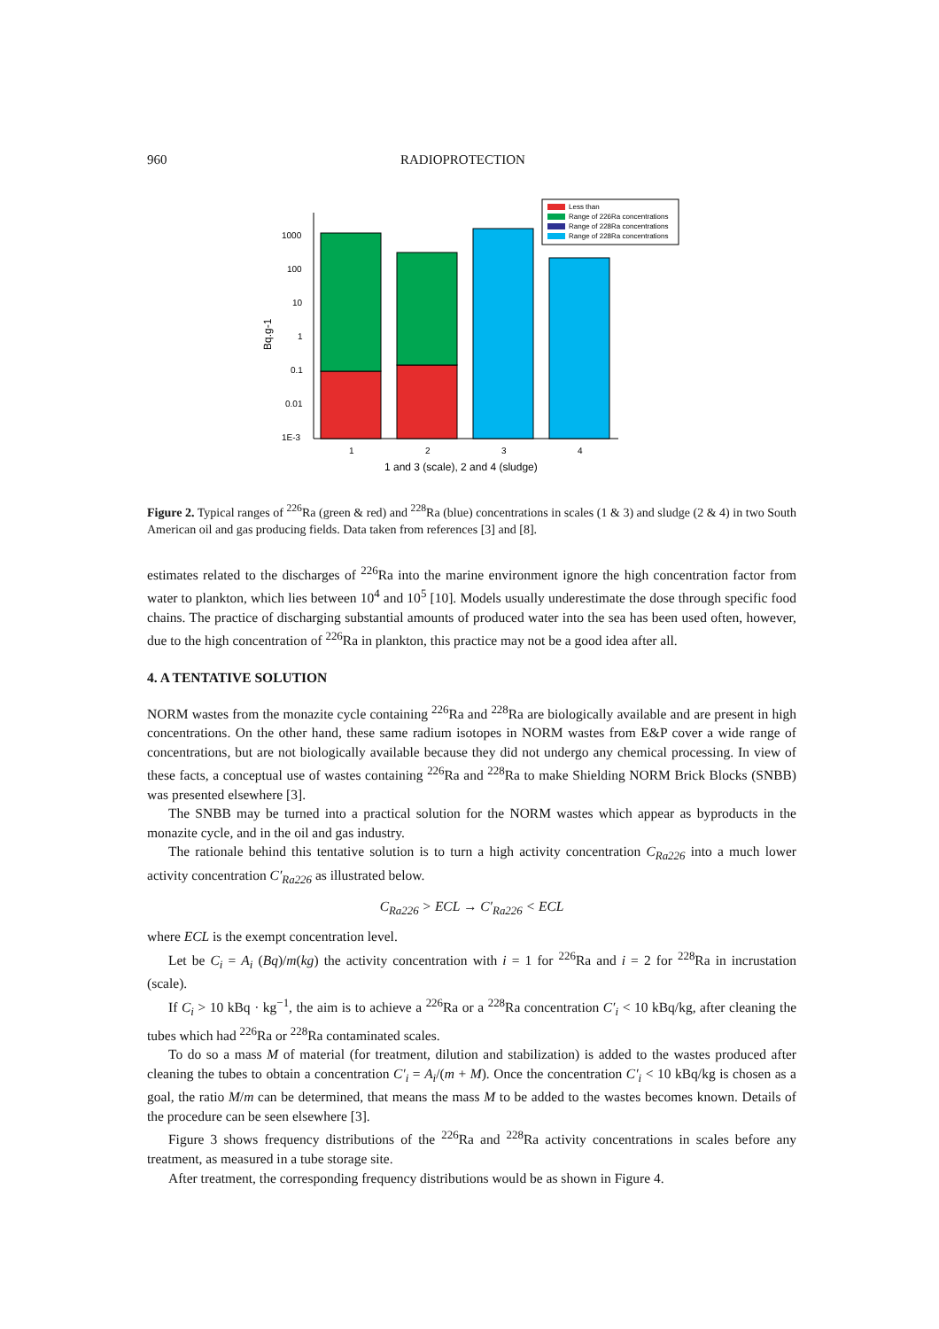960 RADIOPROTECTION
Bq.g-1
1000
100
10
1
0.1
0.01
1E-3
1
2
3
4
1 and 3 (scale), 2 and 4 (sludge)
Less than
Range of 226Ra concentrations
Range of 228Ra concentrations
Range of 228Ra concentrations
Figure 2. Typical ranges of <sup>226</sup>Ra (green & red) and <sup>228</sup>Ra (blue) concentrations in scales (1 & 3) and sludge (2 & 4) in two South American oil and gas producing fields. Data taken from references [3] and [8].
estimates related to the discharges of <sup>226</sup>Ra into the marine environment ignore the high concentration factor from water to plankton, which lies between 10<sup>4</sup> and 10<sup>5</sup> [10]. Models usually underestimate the dose through specific food chains. The practice of discharging substantial amounts of produced water into the sea has been used often, however, due to the high concentration of <sup>226</sup>Ra in plankton, this practice may not be a good idea after all.
4. A TENTATIVE SOLUTION
NORM wastes from the monazite cycle containing <sup>226</sup>Ra and <sup>228</sup>Ra are biologically available and are present in high concentrations. On the other hand, these same radium isotopes in NORM wastes from E&P cover a wide range of concentrations, but are not biologically available because they did not undergo any chemical processing. In view of these facts, a conceptual use of wastes containing <sup>226</sup>Ra and <sup>228</sup>Ra to make Shielding NORM Brick Blocks (SNBB) was presented elsewhere [3].
The SNBB may be turned into a practical solution for the NORM wastes which appear as byproducts in the monazite cycle, and in the oil and gas industry.
The rationale behind this tentative solution is to turn a high activity concentration C<sub>Ra226</sub> into a much lower activity concentration C′<sub>Ra226</sub> as illustrated below.
C<sub>Ra226</sub> > ECL → C′<sub>Ra226</sub> < ECL
where ECL is the exempt concentration level.
Let be C<sub>i</sub> = A<sub>i</sub> (Bq)/m(kg) the activity concentration with i = 1 for <sup>226</sup>Ra and i = 2 for <sup>228</sup>Ra in incrustation (scale).
If C<sub>i</sub> > 10 kBq · kg<sup>−1</sup>, the aim is to achieve a <sup>226</sup>Ra or a <sup>228</sup>Ra concentration C′<sub>i</sub> < 10 kBq/kg, after cleaning the tubes which had <sup>226</sup>Ra or <sup>228</sup>Ra contaminated scales.
To do so a mass M of material (for treatment, dilution and stabilization) is added to the wastes produced after cleaning the tubes to obtain a concentration C′<sub>i</sub> = A<sub>i</sub>/(m + M). Once the concentration C′<sub>i</sub> < 10 kBq/kg is chosen as a goal, the ratio M/m can be determined, that means the mass M to be added to the wastes becomes known. Details of the procedure can be seen elsewhere [3].
Figure 3 shows frequency distributions of the <sup>226</sup>Ra and <sup>228</sup>Ra activity concentrations in scales before any treatment, as measured in a tube storage site.
After treatment, the corresponding frequency distributions would be as shown in Figure 4.